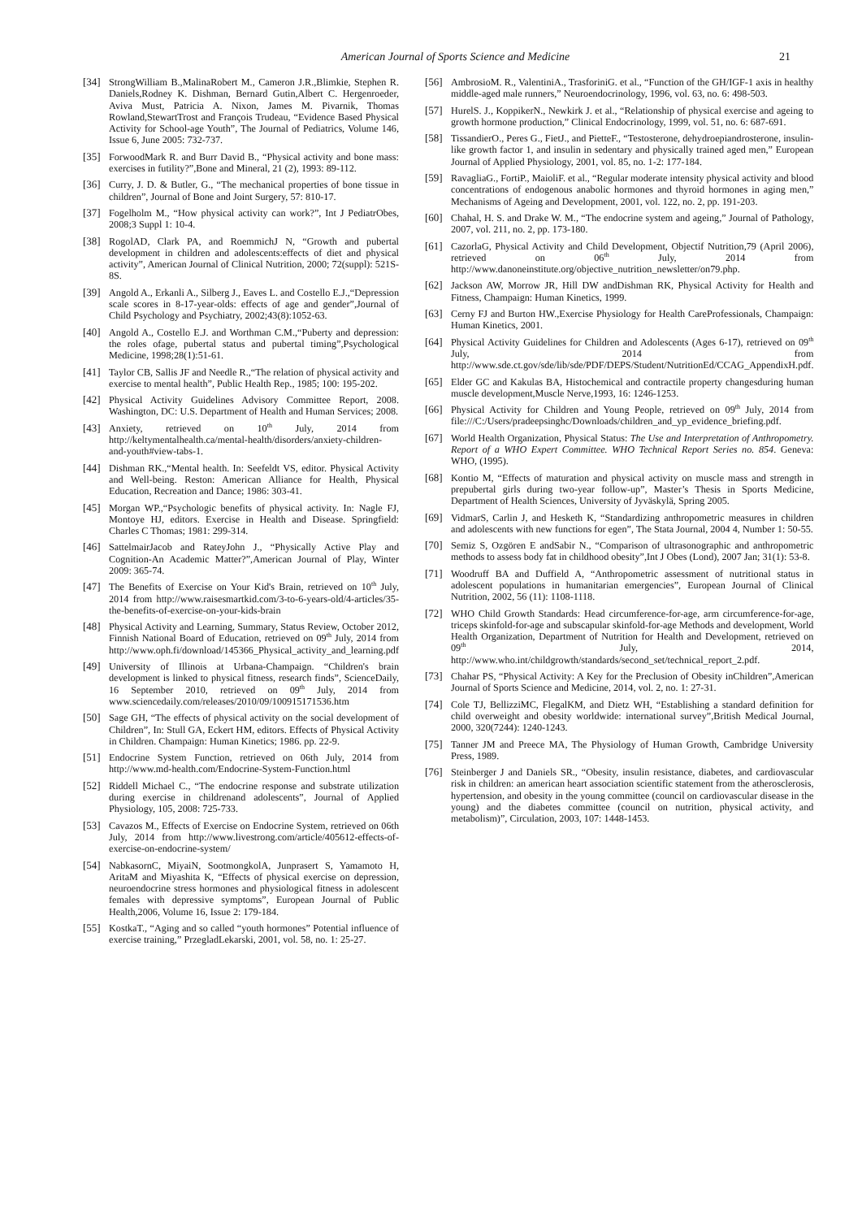American Journal of Sports Science and Medicine 21
[34] StrongWilliam B.,MalinaRobert M., Cameron J.R.,Blimkie, Stephen R. Daniels,Rodney K. Dishman, Bernard Gutin,Albert C. Hergenroeder, Aviva Must, Patricia A. Nixon, James M. Pivarnik, Thomas Rowland,StewartTrost and François Trudeau, “Evidence Based Physical Activity for School-age Youth”, The Journal of Pediatrics, Volume 146, Issue 6, June 2005: 732-737.
[35] ForwoodMark R. and Burr David B., “Physical activity and bone mass: exercises in futility?”,Bone and Mineral, 21 (2), 1993: 89-112.
[36] Curry, J. D. & Butler, G., “The mechanical properties of bone tissue in children”, Journal of Bone and Joint Surgery, 57: 810-17.
[37] Fogelholm M., “How physical activity can work?”, Int J PediatrObes, 2008;3 Suppl 1: 10-4.
[38] RogolAD, Clark PA, and RoemmichJ N, “Growth and pubertal development in children and adolescents:effects of diet and physical activity”, American Journal of Clinical Nutrition, 2000; 72(suppl): 521S-8S.
[39] Angold A., Erkanli A., Silberg J., Eaves L. and Costello E.J.,“Depression scale scores in 8-17-year-olds: effects of age and gender”,Journal of Child Psychology and Psychiatry, 2002;43(8):1052-63.
[40] Angold A., Costello E.J. and Worthman C.M.,“Puberty and depression: the roles ofage, pubertal status and pubertal timing”,Psychological Medicine, 1998;28(1):51-61.
[41] Taylor CB, Sallis JF and Needle R.,“The relation of physical activity and exercise to mental health”, Public Health Rep., 1985; 100: 195-202.
[42] Physical Activity Guidelines Advisory Committee Report, 2008. Washington, DC: U.S. Department of Health and Human Services; 2008.
[43] Anxiety, retrieved on 10<sup>th</sup> July, 2014 from http://keltymentalhealth.ca/mental-health/disorders/anxiety-children-and-youth#view-tabs-1.
[44] Dishman RK.,“Mental health. In: Seefeldt VS, editor. Physical Activity and Well-being. Reston: American Alliance for Health, Physical Education, Recreation and Dance; 1986: 303-41.
[45] Morgan WP.,“Psychologic benefits of physical activity. In: Nagle FJ, Montoye HJ, editors. Exercise in Health and Disease. Springfield: Charles C Thomas; 1981: 299-314.
[46] SattelmairJacob and RateyJohn J., “Physically Active Play and Cognition-An Academic Matter?”,American Journal of Play, Winter 2009: 365-74.
[47] The Benefits of Exercise on Your Kid's Brain, retrieved on 10<sup>th</sup> July, 2014 from http://www.raisesmartkid.com/3-to-6-years-old/4-articles/35-the-benefits-of-exercise-on-your-kids-brain
[48] Physical Activity and Learning, Summary, Status Review, October 2012, Finnish National Board of Education, retrieved on 09<sup>th</sup> July, 2014 from http://www.oph.fi/download/145366_Physical_activity_and_learning.pdf
[49] University of Illinois at Urbana-Champaign. “Children's brain development is linked to physical fitness, research finds”, ScienceDaily, 16 September 2010, retrieved on 09<sup>th</sup> July, 2014 from www.sciencedaily.com/releases/2010/09/100915171536.htm
[50] Sage GH, “The effects of physical activity on the social development of Children”, In: Stull GA, Eckert HM, editors. Effects of Physical Activity in Children. Champaign: Human Kinetics; 1986. pp. 22-9.
[51] Endocrine System Function, retrieved on 06th July, 2014 from http://www.md-health.com/Endocrine-System-Function.html
[52] Riddell Michael C., “The endocrine response and substrate utilization during exercise in childrenand adolescents”, Journal of Applied Physiology, 105, 2008: 725-733.
[53] Cavazos M., Effects of Exercise on Endocrine System, retrieved on 06th July, 2014 from http://www.livestrong.com/article/405612-effects-of-exercise-on-endocrine-system/
[54] NabkasornC, MiyaiN, SootmongkolA, Junprasert S, Yamamoto H, AritaM and Miyashita K, “Effects of physical exercise on depression, neuroendocrine stress hormones and physiological fitness in adolescent females with depressive symptoms”, European Journal of Public Health,2006, Volume 16, Issue 2: 179-184.
[55] KostkaT., “Aging and so called “youth hormones” Potential influence of exercise training,” PrzegladLekarski, 2001, vol. 58, no. 1: 25-27.
[56] AmbrosioM. R., ValentiniA., TrasforiniG. et al., “Function of the GH/IGF-1 axis in healthy middle-aged male runners,” Neuroendocrinology, 1996, vol. 63, no. 6: 498-503.
[57] HurelS. J., KoppikerN., Newkirk J. et al., “Relationship of physical exercise and ageing to growth hormone production,” Clinical Endocrinology, 1999, vol. 51, no. 6: 687-691.
[58] TissandierO., Peres G., FietJ., and PietteF., “Testosterone, dehydroepiandrosterone, insulin-like growth factor 1, and insulin in sedentary and physically trained aged men,” European Journal of Applied Physiology, 2001, vol. 85, no. 1-2: 177-184.
[59] RavagliaG., FortiP., MaioliF. et al., “Regular moderate intensity physical activity and blood concentrations of endogenous anabolic hormones and thyroid hormones in aging men,” Mechanisms of Ageing and Development, 2001, vol. 122, no. 2, pp. 191-203.
[60] Chahal, H. S. and Drake W. M., “The endocrine system and ageing,” Journal of Pathology, 2007, vol. 211, no. 2, pp. 173-180.
[61] CazorlaG, Physical Activity and Child Development, Objectif Nutrition,79 (April 2006), retrieved on 06<sup>th</sup> July, 2014 from http://www.danoneinstitute.org/objective_nutrition_newsletter/on79.php.
[62] Jackson AW, Morrow JR, Hill DW andDishman RK, Physical Activity for Health and Fitness, Champaign: Human Kinetics, 1999.
[63] Cerny FJ and Burton HW.,Exercise Physiology for Health CareProfessionals, Champaign: Human Kinetics, 2001.
[64] Physical Activity Guidelines for Children and Adolescents (Ages 6-17), retrieved on 09<sup>th</sup> July, 2014 from http://www.sde.ct.gov/sde/lib/sde/PDF/DEPS/Student/NutritionEd/CCAG_AppendixH.pdf.
[65] Elder GC and Kakulas BA, Histochemical and contractile property changesduring human muscle development,Muscle Nerve,1993, 16: 1246-1253.
[66] Physical Activity for Children and Young People, retrieved on 09<sup>th</sup> July, 2014 from file:///C:/Users/pradeepsinghc/Downloads/children_and_yp_evidence_briefing.pdf.
[67] World Health Organization, Physical Status: The Use and Interpretation of Anthropometry. Report of a WHO Expert Committee. WHO Technical Report Series no. 854. Geneva: WHO, (1995).
[68] Kontio M, “Effects of maturation and physical activity on muscle mass and strength in prepubertal girls during two-year follow-up”, Master’s Thesis in Sports Medicine, Department of Health Sciences, University of Jyväskylä, Spring 2005.
[69] VidmarS, Carlin J, and Hesketh K, “Standardizing anthropometric measures in children and adolescents with new functions for egen”, The Stata Journal, 2004 4, Number 1: 50-55.
[70] Semiz S, Ozgören E andSabir N., “Comparison of ultrasonographic and anthropometric methods to assess body fat in childhood obesity”,Int J Obes (Lond), 2007 Jan; 31(1): 53-8.
[71] Woodruff BA and Duffield A, “Anthropometric assessment of nutritional status in adolescent populations in humanitarian emergencies”, European Journal of Clinical Nutrition, 2002, 56 (11): 1108-1118.
[72] WHO Child Growth Standards: Head circumference-for-age, arm circumference-for-age, triceps skinfold-for-age and subscapular skinfold-for-age Methods and development, World Health Organization, Department of Nutrition for Health and Development, retrieved on 09<sup>th</sup> July, 2014, http://www.who.int/childgrowth/standards/second_set/technical_report_2.pdf.
[73] Chahar PS, “Physical Activity: A Key for the Preclusion of Obesity inChildren”,American Journal of Sports Science and Medicine, 2014, vol. 2, no. 1: 27-31.
[74] Cole TJ, BellizziMC, FlegalKM, and Dietz WH, “Establishing a standard definition for child overweight and obesity worldwide: international survey”,British Medical Journal, 2000, 320(7244): 1240-1243.
[75] Tanner JM and Preece MA, The Physiology of Human Growth, Cambridge University Press, 1989.
[76] Steinberger J and Daniels SR., “Obesity, insulin resistance, diabetes, and cardiovascular risk in children: an american heart association scientific statement from the atherosclerosis, hypertension, and obesity in the young committee (council on cardiovascular disease in the young) and the diabetes committee (council on nutrition, physical activity, and metabolism)”, Circulation, 2003, 107: 1448-1453.